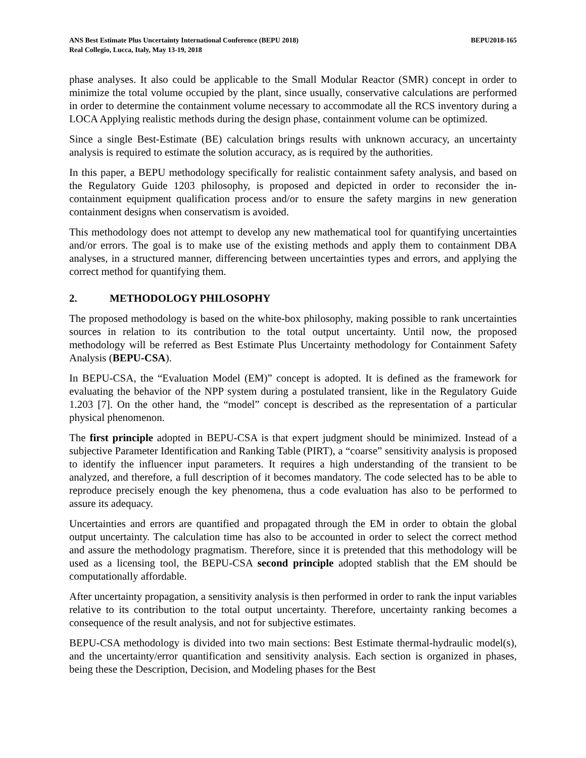ANS Best Estimate Plus Uncertainty International Conference (BEPU 2018)
Real Collegio, Lucca, Italy, May 13-19, 2018
BEPU2018-165
phase analyses. It also could be applicable to the Small Modular Reactor (SMR) concept in order to minimize the total volume occupied by the plant, since usually, conservative calculations are performed in order to determine the containment volume necessary to accommodate all the RCS inventory during a LOCA Applying realistic methods during the design phase, containment volume can be optimized.
Since a single Best-Estimate (BE) calculation brings results with unknown accuracy, an uncertainty analysis is required to estimate the solution accuracy, as is required by the authorities.
In this paper, a BEPU methodology specifically for realistic containment safety analysis, and based on the Regulatory Guide 1203 philosophy, is proposed and depicted in order to reconsider the in-containment equipment qualification process and/or to ensure the safety margins in new generation containment designs when conservatism is avoided.
This methodology does not attempt to develop any new mathematical tool for quantifying uncertainties and/or errors. The goal is to make use of the existing methods and apply them to containment DBA analyses, in a structured manner, differencing between uncertainties types and errors, and applying the correct method for quantifying them.
2. METHODOLOGY PHILOSOPHY
The proposed methodology is based on the white-box philosophy, making possible to rank uncertainties sources in relation to its contribution to the total output uncertainty. Until now, the proposed methodology will be referred as Best Estimate Plus Uncertainty methodology for Containment Safety Analysis (BEPU-CSA).
In BEPU-CSA, the “Evaluation Model (EM)” concept is adopted. It is defined as the framework for evaluating the behavior of the NPP system during a postulated transient, like in the Regulatory Guide 1.203 [7]. On the other hand, the “model” concept is described as the representation of a particular physical phenomenon.
The first principle adopted in BEPU-CSA is that expert judgment should be minimized. Instead of a subjective Parameter Identification and Ranking Table (PIRT), a “coarse” sensitivity analysis is proposed to identify the influencer input parameters. It requires a high understanding of the transient to be analyzed, and therefore, a full description of it becomes mandatory. The code selected has to be able to reproduce precisely enough the key phenomena, thus a code evaluation has also to be performed to assure its adequacy.
Uncertainties and errors are quantified and propagated through the EM in order to obtain the global output uncertainty. The calculation time has also to be accounted in order to select the correct method and assure the methodology pragmatism. Therefore, since it is pretended that this methodology will be used as a licensing tool, the BEPU-CSA second principle adopted stablish that the EM should be computationally affordable.
After uncertainty propagation, a sensitivity analysis is then performed in order to rank the input variables relative to its contribution to the total output uncertainty. Therefore, uncertainty ranking becomes a consequence of the result analysis, and not for subjective estimates.
BEPU-CSA methodology is divided into two main sections: Best Estimate thermal-hydraulic model(s), and the uncertainty/error quantification and sensitivity analysis. Each section is organized in phases, being these the Description, Decision, and Modeling phases for the Best